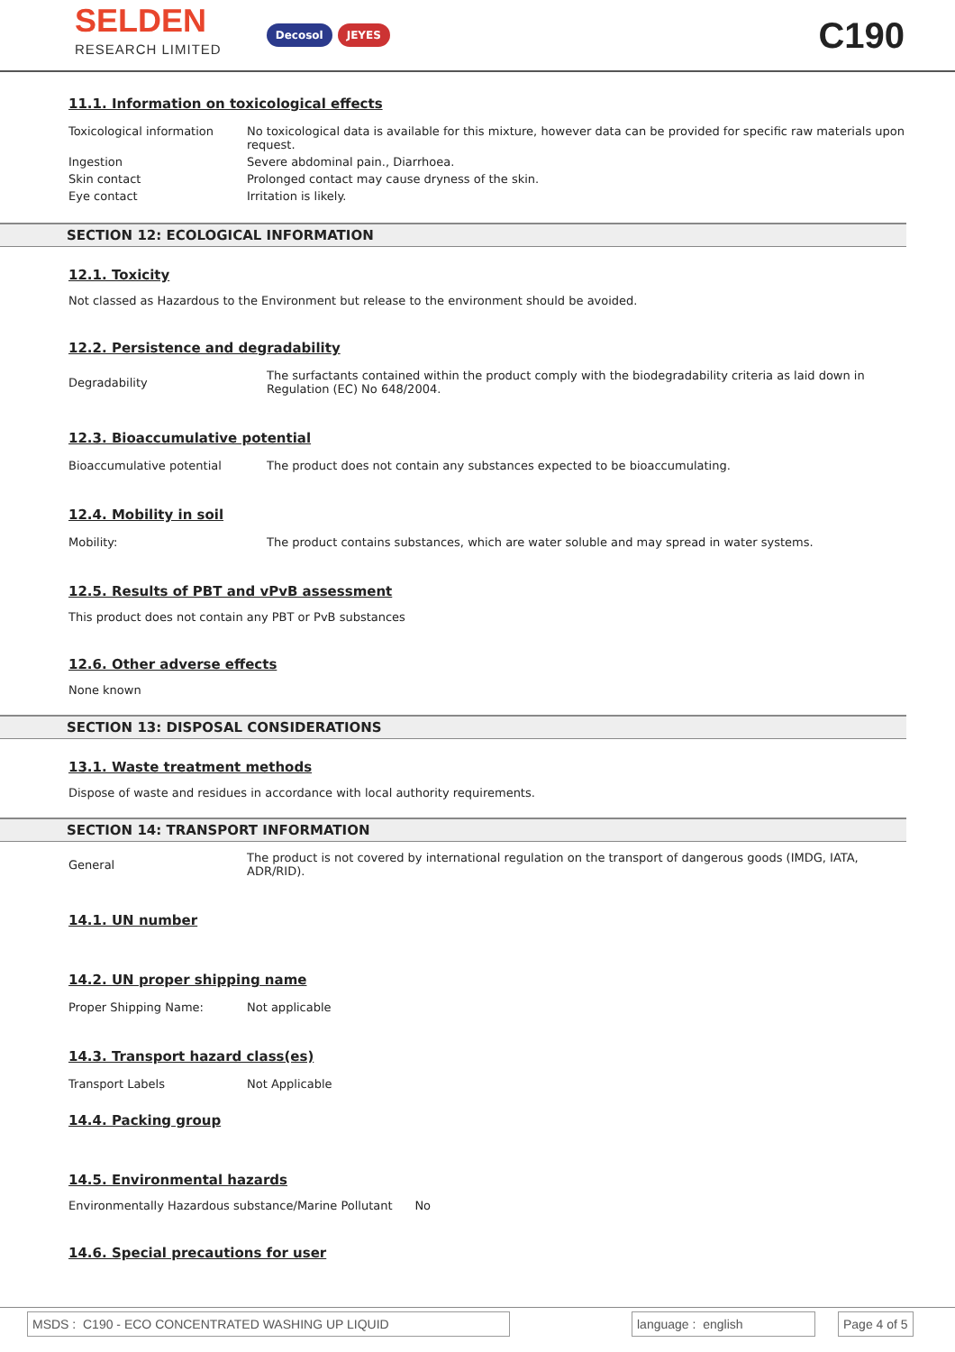SELDEN
RESEARCH LIMITED
Decosol JEYES
C190
11.1. Information on toxicological effects
| Toxicological information | No toxicological data is available for this mixture, however data can be provided for specific raw materials upon request. |
| Ingestion | Severe abdominal pain., Diarrhoea. |
| Skin contact | Prolonged contact may cause dryness of the skin. |
| Eye contact | Irritation is likely. |
SECTION 12: ECOLOGICAL INFORMATION
12.1. Toxicity
Not classed as Hazardous to the Environment but release to the environment should be avoided.
12.2. Persistence and degradability
| Degradability | The surfactants contained within the product comply with the biodegradability criteria as laid down in Regulation (EC) No 648/2004. |
12.3. Bioaccumulative potential
| Bioaccumulative potential | The product does not contain any substances expected to be bioaccumulating. |
12.4. Mobility in soil
| Mobility: | The product contains substances, which are water soluble and may spread in water systems. |
12.5. Results of PBT and vPvB assessment
This product does not contain any PBT or PvB substances
12.6. Other adverse effects
None known
SECTION 13: DISPOSAL CONSIDERATIONS
13.1. Waste treatment methods
Dispose of waste and residues in accordance with local authority requirements.
SECTION 14: TRANSPORT INFORMATION
| General | The product is not covered by international regulation on the transport of dangerous goods (IMDG, IATA, ADR/RID). |
14.1. UN number
14.2. UN proper shipping name
| Proper Shipping Name: | Not applicable |
14.3. Transport hazard class(es)
| Transport Labels | Not Applicable |
14.4. Packing group
14.5. Environmental hazards
Environmentally Hazardous substance/Marine Pollutant No
14.6. Special precautions for user
MSDS : C190 - ECO CONCENTRATED WASHING UP LIQUID language : english Page 4 of 5